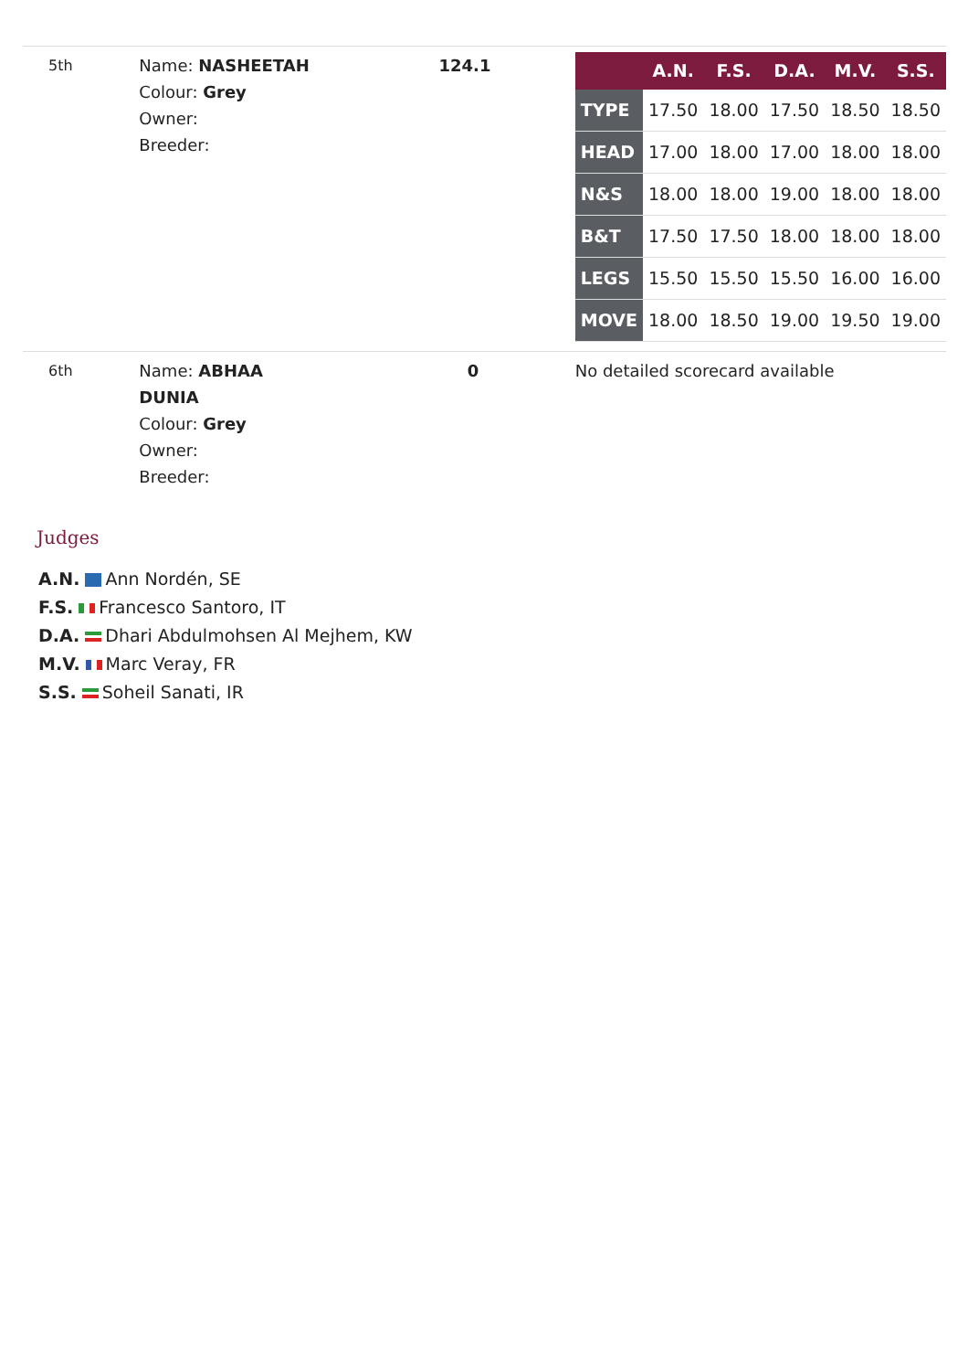| 5th | Name: NASHEETAH Colour: Grey Owner: Breeder: | 124.1 | / / A.N. / F.S. / D.A. / M.V. / S.S. / / --- / --- / --- / --- / --- / --- / / TYPE / 17.50 / 18.00 / 17.50 / 18.50 / 18.50 / / HEAD / 17.00 / 18.00 / 17.00 / 18.00 / 18.00 / / N&S / 18.00 / 18.00 / 19.00 / 18.00 / 18.00 / / B&T / 17.50 / 17.50 / 18.00 / 18.00 / 18.00 / / LEGS / 15.50 / 15.50 / 15.50 / 16.00 / 16.00 / / MOVE / 18.00 / 18.50 / 19.00 / 19.50 / 19.00 / |
| 6th | Name: ABHAA DUNIA Colour: Grey Owner: Breeder: | 0 | No detailed scorecard available |
Judges
A.N. Ann Nordén, SE
F.S. Francesco Santoro, IT
D.A. Dhari Abdulmohsen Al Mejhem, KW
M.V. Marc Veray, FR
S.S. Soheil Sanati, IR